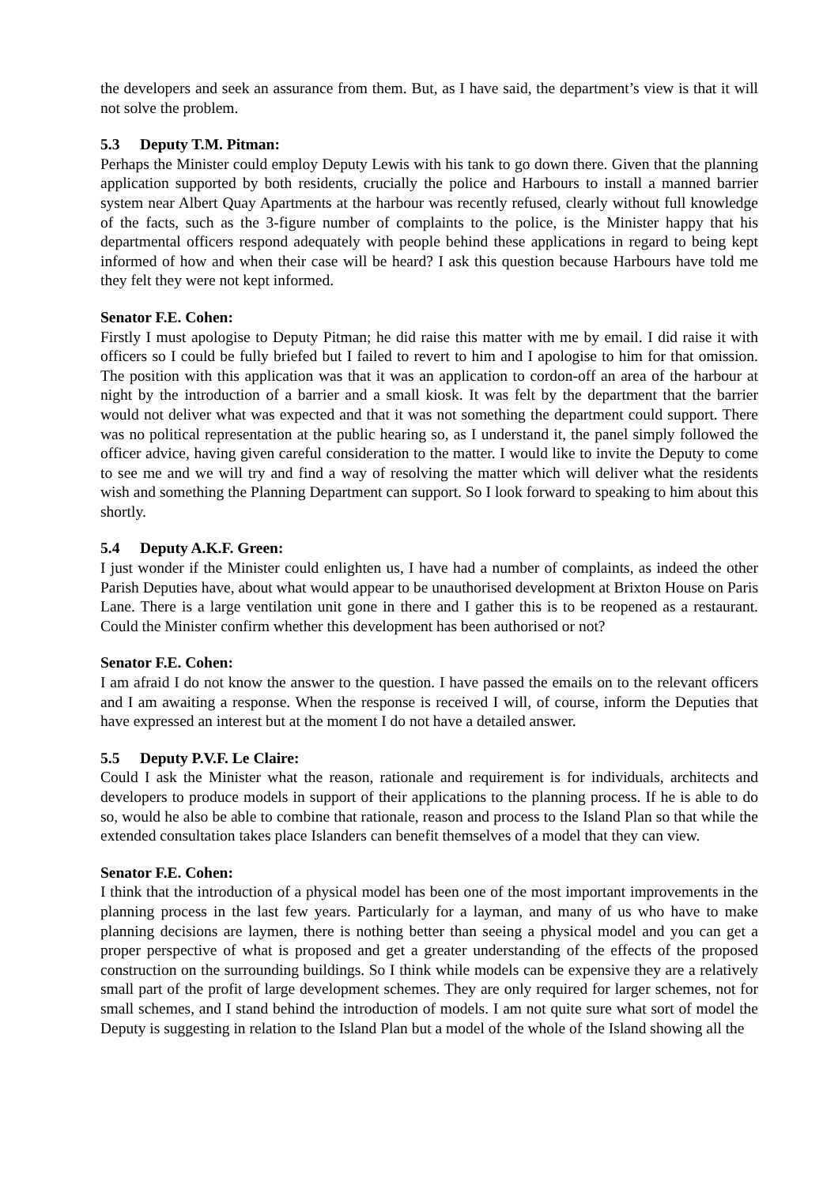the developers and seek an assurance from them. But, as I have said, the department’s view is that it will not solve the problem.
5.3 Deputy T.M. Pitman:
Perhaps the Minister could employ Deputy Lewis with his tank to go down there. Given that the planning application supported by both residents, crucially the police and Harbours to install a manned barrier system near Albert Quay Apartments at the harbour was recently refused, clearly without full knowledge of the facts, such as the 3-figure number of complaints to the police, is the Minister happy that his departmental officers respond adequately with people behind these applications in regard to being kept informed of how and when their case will be heard? I ask this question because Harbours have told me they felt they were not kept informed.
Senator F.E. Cohen:
Firstly I must apologise to Deputy Pitman; he did raise this matter with me by email. I did raise it with officers so I could be fully briefed but I failed to revert to him and I apologise to him for that omission. The position with this application was that it was an application to cordon-off an area of the harbour at night by the introduction of a barrier and a small kiosk. It was felt by the department that the barrier would not deliver what was expected and that it was not something the department could support. There was no political representation at the public hearing so, as I understand it, the panel simply followed the officer advice, having given careful consideration to the matter. I would like to invite the Deputy to come to see me and we will try and find a way of resolving the matter which will deliver what the residents wish and something the Planning Department can support. So I look forward to speaking to him about this shortly.
5.4 Deputy A.K.F. Green:
I just wonder if the Minister could enlighten us, I have had a number of complaints, as indeed the other Parish Deputies have, about what would appear to be unauthorised development at Brixton House on Paris Lane. There is a large ventilation unit gone in there and I gather this is to be reopened as a restaurant. Could the Minister confirm whether this development has been authorised or not?
Senator F.E. Cohen:
I am afraid I do not know the answer to the question. I have passed the emails on to the relevant officers and I am awaiting a response. When the response is received I will, of course, inform the Deputies that have expressed an interest but at the moment I do not have a detailed answer.
5.5 Deputy P.V.F. Le Claire:
Could I ask the Minister what the reason, rationale and requirement is for individuals, architects and developers to produce models in support of their applications to the planning process. If he is able to do so, would he also be able to combine that rationale, reason and process to the Island Plan so that while the extended consultation takes place Islanders can benefit themselves of a model that they can view.
Senator F.E. Cohen:
I think that the introduction of a physical model has been one of the most important improvements in the planning process in the last few years. Particularly for a layman, and many of us who have to make planning decisions are laymen, there is nothing better than seeing a physical model and you can get a proper perspective of what is proposed and get a greater understanding of the effects of the proposed construction on the surrounding buildings. So I think while models can be expensive they are a relatively small part of the profit of large development schemes. They are only required for larger schemes, not for small schemes, and I stand behind the introduction of models. I am not quite sure what sort of model the Deputy is suggesting in relation to the Island Plan but a model of the whole of the Island showing all the